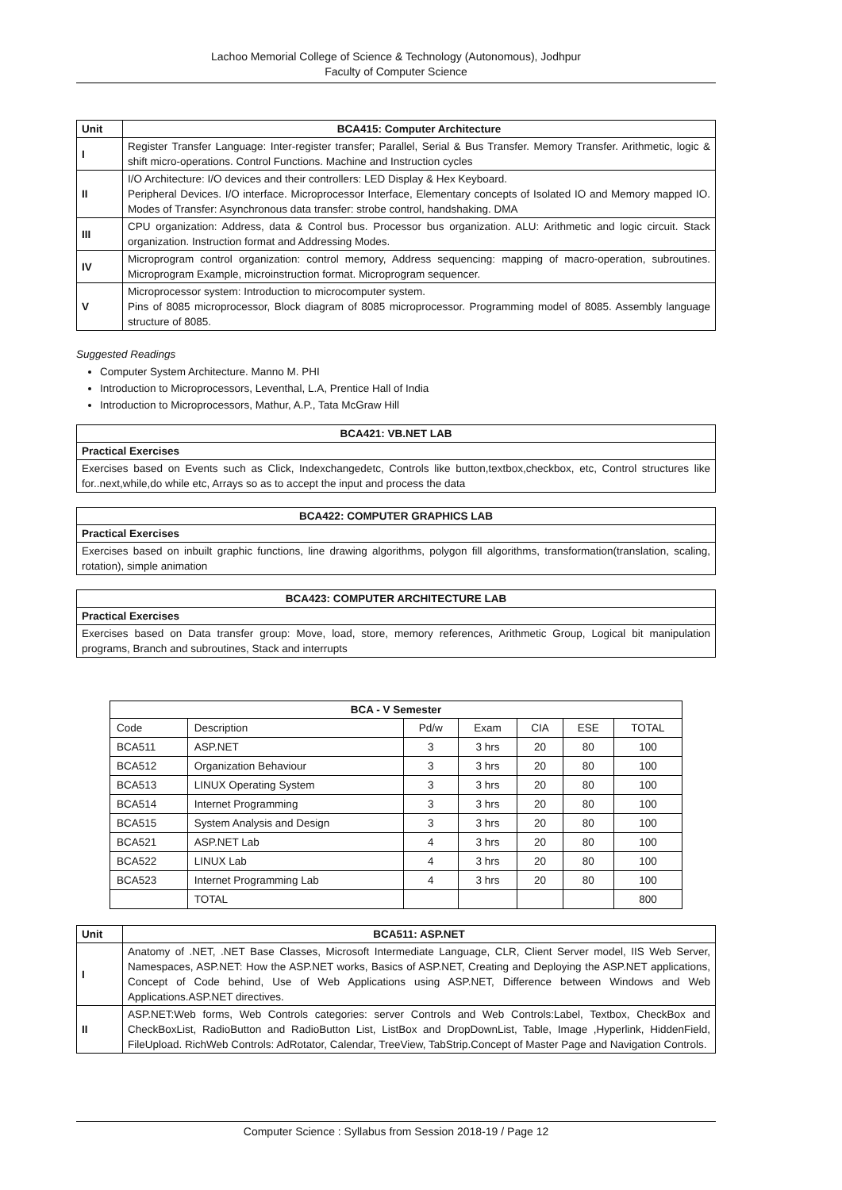Lachoo Memorial College of Science & Technology (Autonomous), Jodhpur
Faculty of Computer Science
| Unit | BCA415: Computer Architecture |
| --- | --- |
| I | Register Transfer Language: Inter-register transfer; Parallel, Serial & Bus Transfer. Memory Transfer. Arithmetic, logic & shift micro-operations. Control Functions. Machine and Instruction cycles |
| II | I/O Architecture: I/O devices and their controllers: LED Display & Hex Keyboard. Peripheral Devices. I/O interface. Microprocessor Interface, Elementary concepts of Isolated IO and Memory mapped IO. Modes of Transfer: Asynchronous data transfer: strobe control, handshaking. DMA |
| III | CPU organization: Address, data & Control bus. Processor bus organization. ALU: Arithmetic and logic circuit. Stack organization. Instruction format and Addressing Modes. |
| IV | Microprogram control organization: control memory, Address sequencing: mapping of macro-operation, subroutines. Microprogram Example, microinstruction format. Microprogram sequencer. |
| V | Microprocessor system: Introduction to microcomputer system. Pins of 8085 microprocessor, Block diagram of 8085 microprocessor. Programming model of 8085. Assembly language structure of 8085. |
Suggested Readings
Computer System Architecture. Manno M. PHI
Introduction to Microprocessors, Leventhal, L.A, Prentice Hall of India
Introduction to Microprocessors, Mathur, A.P., Tata McGraw Hill
| BCA421: VB.NET LAB |
| --- |
| Practical Exercises |
| Exercises based on Events such as Click, Indexchangedetc, Controls like button,textbox,checkbox, etc, Control structures like for..next,while,do while etc, Arrays so as to accept the input and process the data |
| BCA422: COMPUTER GRAPHICS LAB |
| --- |
| Practical Exercises |
| Exercises based on inbuilt graphic functions, line drawing algorithms, polygon fill algorithms, transformation(translation, scaling, rotation), simple animation |
| BCA423: COMPUTER ARCHITECTURE LAB |
| --- |
| Practical Exercises |
| Exercises based on Data transfer group: Move, load, store, memory references, Arithmetic Group, Logical bit manipulation programs, Branch and subroutines, Stack and interrupts |
| BCA - V Semester | | | | | | |
| --- | --- | --- | --- | --- | --- | --- |
| Code | Description | Pd/w | Exam | CIA | ESE | TOTAL |
| BCA511 | ASP.NET | 3 | 3 hrs | 20 | 80 | 100 |
| BCA512 | Organization Behaviour | 3 | 3 hrs | 20 | 80 | 100 |
| BCA513 | LINUX Operating System | 3 | 3 hrs | 20 | 80 | 100 |
| BCA514 | Internet Programming | 3 | 3 hrs | 20 | 80 | 100 |
| BCA515 | System Analysis and Design | 3 | 3 hrs | 20 | 80 | 100 |
| BCA521 | ASP.NET Lab | 4 | 3 hrs | 20 | 80 | 100 |
| BCA522 | LINUX Lab | 4 | 3 hrs | 20 | 80 | 100 |
| BCA523 | Internet Programming Lab | 4 | 3 hrs | 20 | 80 | 100 |
| | TOTAL | | | | | 800 |
| Unit | BCA511: ASP.NET |
| --- | --- |
| I | Anatomy of .NET, .NET Base Classes, Microsoft Intermediate Language, CLR, Client Server model, IIS Web Server, Namespaces, ASP.NET: How the ASP.NET works, Basics of ASP.NET, Creating and Deploying the ASP.NET applications, Concept of Code behind, Use of Web Applications using ASP.NET, Difference between Windows and Web Applications.ASP.NET directives. |
| II | ASP.NET:Web forms, Web Controls categories: server Controls and Web Controls:Label, Textbox, CheckBox and CheckBoxList, RadioButton and RadioButton List, ListBox and DropDownList, Table, Image ,Hyperlink, HiddenField, FileUpload. RichWeb Controls: AdRotator, Calendar, TreeView, TabStrip.Concept of Master Page and Navigation Controls. |
Computer Science : Syllabus from Session 2018-19 / Page 12